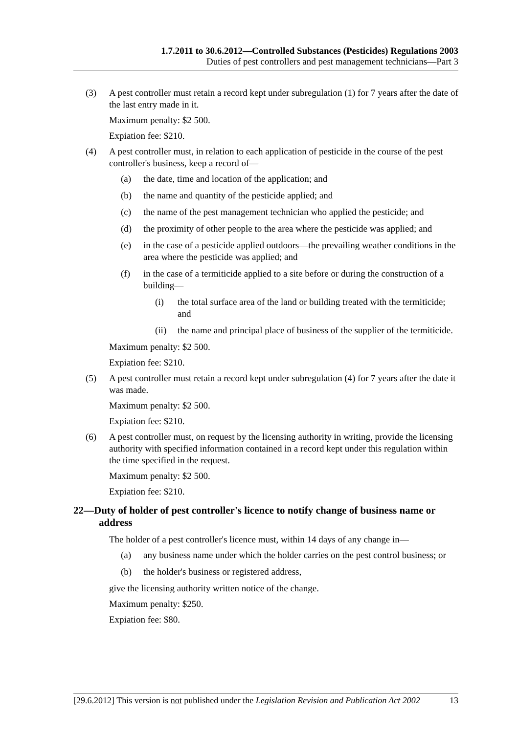1.7.2011 to 30.6.2012—Controlled Substances (Pesticides) Regulations 2003
Duties of pest controllers and pest management technicians—Part 3
(3) A pest controller must retain a record kept under subregulation (1) for 7 years after the date of the last entry made in it.
Maximum penalty: $2 500.
Expiation fee: $210.
(4) A pest controller must, in relation to each application of pesticide in the course of the pest controller's business, keep a record of—
(a) the date, time and location of the application; and
(b) the name and quantity of the pesticide applied; and
(c) the name of the pest management technician who applied the pesticide; and
(d) the proximity of other people to the area where the pesticide was applied; and
(e) in the case of a pesticide applied outdoors—the prevailing weather conditions in the area where the pesticide was applied; and
(f) in the case of a termiticide applied to a site before or during the construction of a building—
(i) the total surface area of the land or building treated with the termiticide; and
(ii) the name and principal place of business of the supplier of the termiticide.
Maximum penalty: $2 500.
Expiation fee: $210.
(5) A pest controller must retain a record kept under subregulation (4) for 7 years after the date it was made.
Maximum penalty: $2 500.
Expiation fee: $210.
(6) A pest controller must, on request by the licensing authority in writing, provide the licensing authority with specified information contained in a record kept under this regulation within the time specified in the request.
Maximum penalty: $2 500.
Expiation fee: $210.
22—Duty of holder of pest controller's licence to notify change of business name or address
The holder of a pest controller's licence must, within 14 days of any change in—
(a) any business name under which the holder carries on the pest control business; or
(b) the holder's business or registered address,
give the licensing authority written notice of the change.
Maximum penalty: $250.
Expiation fee: $80.
[29.6.2012] This version is not published under the Legislation Revision and Publication Act 2002 13